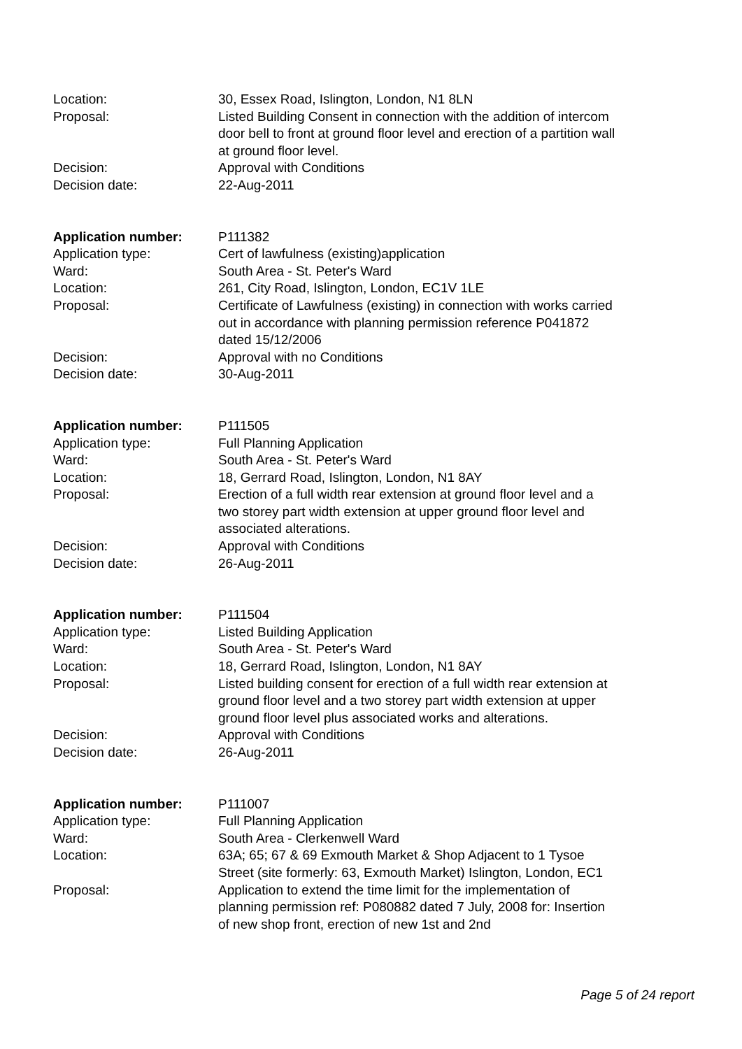Location: 30, Essex Road, Islington, London, N1 8LN
Proposal: Listed Building Consent in connection with the addition of intercom door bell to front at ground floor level and erection of a partition wall at ground floor level.
Decision: Approval with Conditions
Decision date: 22-Aug-2011
Application number: P111382
Application type: Cert of lawfulness (existing)application
Ward: South Area - St. Peter's Ward
Location: 261, City Road, Islington, London, EC1V 1LE
Proposal: Certificate of Lawfulness (existing) in connection with works carried out in accordance with planning permission reference P041872 dated 15/12/2006
Decision: Approval with no Conditions
Decision date: 30-Aug-2011
Application number: P111505
Application type: Full Planning Application
Ward: South Area - St. Peter's Ward
Location: 18, Gerrard Road, Islington, London, N1 8AY
Proposal: Erection of a full width rear extension at ground floor level and a two storey part width extension at upper ground floor level and associated alterations.
Decision: Approval with Conditions
Decision date: 26-Aug-2011
Application number: P111504
Application type: Listed Building Application
Ward: South Area - St. Peter's Ward
Location: 18, Gerrard Road, Islington, London, N1 8AY
Proposal: Listed building consent for erection of a full width rear extension at ground floor level and a two storey part width extension at upper ground floor level plus associated works and alterations.
Decision: Approval with Conditions
Decision date: 26-Aug-2011
Application number: P111007
Application type: Full Planning Application
Ward: South Area - Clerkenwell Ward
Location: 63A; 65; 67 & 69 Exmouth Market & Shop Adjacent to 1 Tysoe Street (site formerly: 63, Exmouth Market) Islington, London, EC1
Proposal: Application to extend the time limit for the implementation of planning permission ref: P080882 dated 7 July, 2008 for: Insertion of new shop front, erection of new 1st and 2nd
Page 5 of 24 report